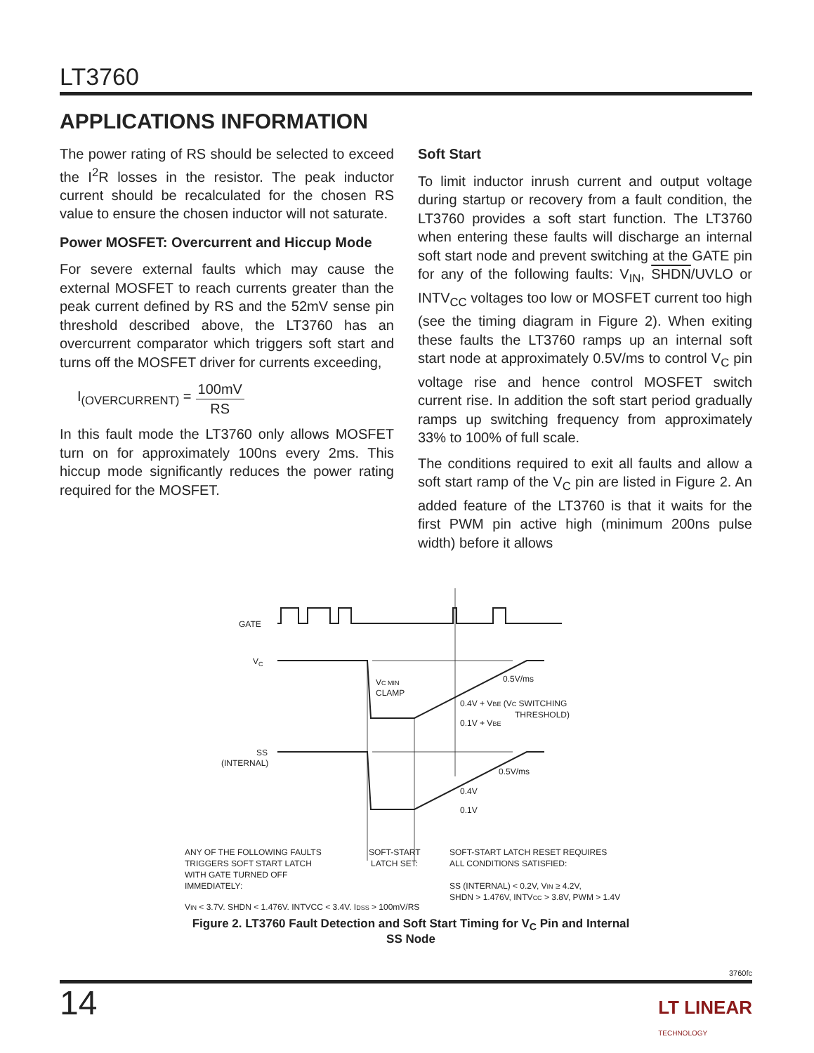LT3760
APPLICATIONS INFORMATION
The power rating of RS should be selected to exceed the I<sup>2</sup>R losses in the resistor. The peak inductor current should be recalculated for the chosen RS value to ensure the chosen inductor will not saturate.
Power MOSFET: Overcurrent and Hiccup Mode
For severe external faults which may cause the external MOSFET to reach currents greater than the peak current defined by RS and the 52mV sense pin threshold described above, the LT3760 has an overcurrent comparator which triggers soft start and turns off the MOSFET driver for currents exceeding,
I<sub>(OVERCURRENT)</sub> = 100mV RS
In this fault mode the LT3760 only allows MOSFET turn on for approximately 100ns every 2ms. This hiccup mode significantly reduces the power rating required for the MOSFET.
Soft Start
To limit inductor inrush current and output voltage during startup or recovery from a fault condition, the LT3760 provides a soft start function. The LT3760 when entering these faults will discharge an internal soft start node and prevent switching at the GATE pin for any of the following faults: V<sub>IN</sub>, SHDN/UVLO or INTV<sub>CC</sub> voltages too low or MOSFET current too high (see the timing diagram in Figure 2). When exiting these faults the LT3760 ramps up an internal soft start node at approximately 0.5V/ms to control V<sub>C</sub> pin voltage rise and hence control MOSFET switch current rise. In addition the soft start period gradually ramps up switching frequency from approximately 33% to 100% of full scale.
The conditions required to exit all faults and allow a soft start ramp of the V<sub>C</sub> pin are listed in Figure 2. An added feature of the LT3760 is that it waits for the first PWM pin active high (minimum 200ns pulse width) before it allows
GATE
VC
SS
(INTERNAL)
VC MIN
CLAMP
0.5V/ms
0.4V + VBE (VC SWITCHING
THRESHOLD)
0.1V + VBE
0.5V/ms
0.4V
0.1V
ANY OF THE FOLLOWING FAULTS
TRIGGERS SOFT START LATCH
WITH GATE TURNED OFF
IMMEDIATELY:
VIN < 3.7V, SHDN < 1.476V, INTVCC < 3.4V, IDSS > 100mV/RS
SOFT-START
LATCH SET:
SOFT-START LATCH RESET REQUIRES
ALL CONDITIONS SATISFIED:
SS (INTERNAL) < 0.2V, VIN ≥ 4.2V,
SHDN > 1.476V, INTVCC > 3.8V, PWM > 1.4V
Figure 2. LT3760 Fault Detection and Soft Start Timing for V<sub>C</sub> Pin and Internal SS Node
3760fc
14
LT LINEAR
TECHNOLOGY